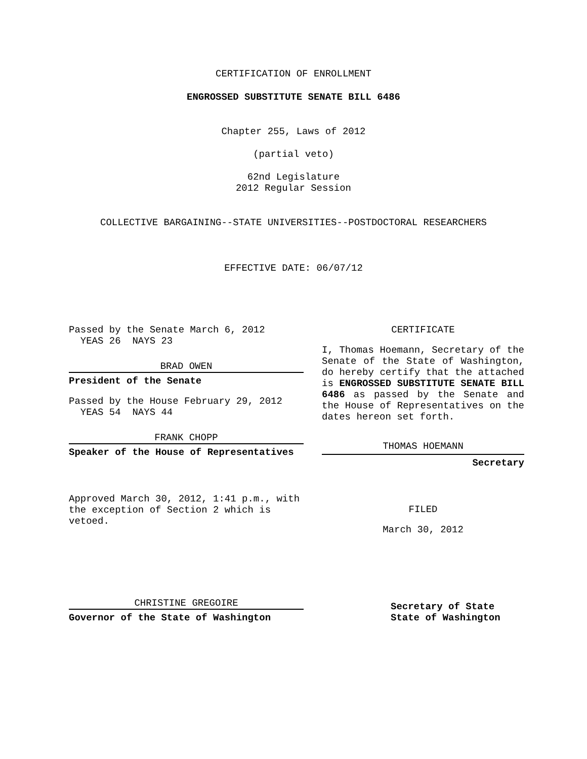CERTIFICATION OF ENROLLMENT
ENGROSSED SUBSTITUTE SENATE BILL 6486
Chapter 255, Laws of 2012
(partial veto)
62nd Legislature
2012 Regular Session
COLLECTIVE BARGAINING--STATE UNIVERSITIES--POSTDOCTORAL RESEARCHERS
EFFECTIVE DATE: 06/07/12
Passed by the Senate March 6, 2012
YEAS 26 NAYS 23
BRAD OWEN
President of the Senate
Passed by the House February 29, 2012
YEAS 54 NAYS 44
FRANK CHOPP
Speaker of the House of Representatives
Approved March 30, 2012, 1:41 p.m., with the exception of Section 2 which is vetoed.
CHRISTINE GREGOIRE
Governor of the State of Washington
CERTIFICATE
I, Thomas Hoemann, Secretary of the Senate of the State of Washington, do hereby certify that the attached is ENGROSSED SUBSTITUTE SENATE BILL 6486 as passed by the Senate and the House of Representatives on the dates hereon set forth.
THOMAS HOEMANN
Secretary
FILED
March 30, 2012
Secretary of State
State of Washington